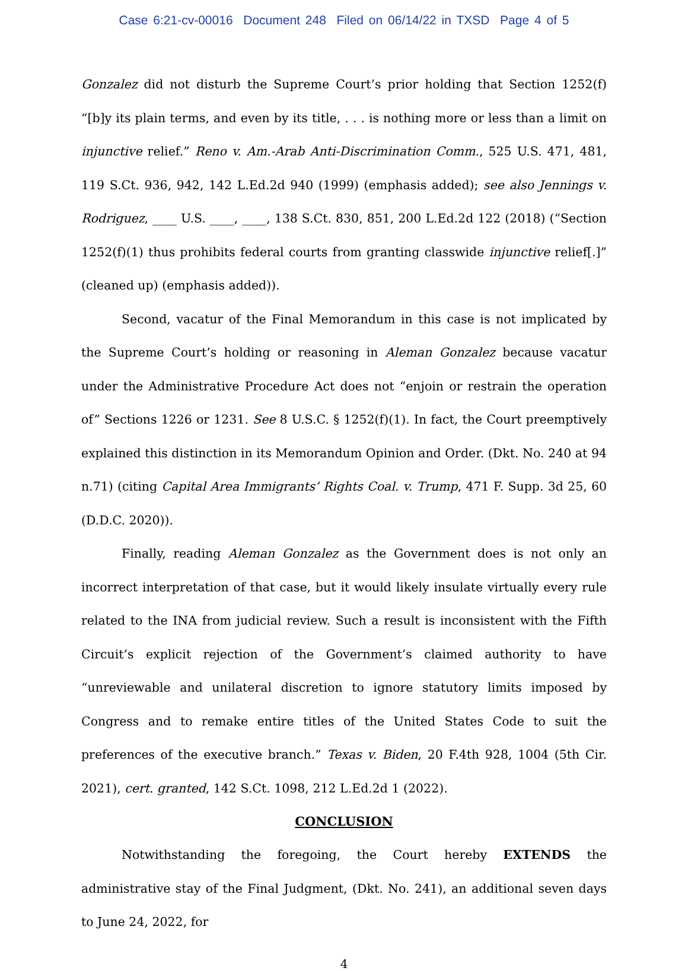Case 6:21-cv-00016 Document 248 Filed on 06/14/22 in TXSD Page 4 of 5
Gonzalez did not disturb the Supreme Court’s prior holding that Section 1252(f) “[b]y its plain terms, and even by its title, . . . is nothing more or less than a limit on injunctive relief.” Reno v. Am.-Arab Anti-Discrimination Comm., 525 U.S. 471, 481, 119 S.Ct. 936, 942, 142 L.Ed.2d 940 (1999) (emphasis added); see also Jennings v. Rodriguez, ____ U.S. ____, ____, 138 S.Ct. 830, 851, 200 L.Ed.2d 122 (2018) (“Section 1252(f)(1) thus prohibits federal courts from granting classwide injunctive relief[.]” (cleaned up) (emphasis added)).
Second, vacatur of the Final Memorandum in this case is not implicated by the Supreme Court’s holding or reasoning in Aleman Gonzalez because vacatur under the Administrative Procedure Act does not “enjoin or restrain the operation of” Sections 1226 or 1231. See 8 U.S.C. § 1252(f)(1). In fact, the Court preemptively explained this distinction in its Memorandum Opinion and Order. (Dkt. No. 240 at 94 n.71) (citing Capital Area Immigrants’ Rights Coal. v. Trump, 471 F. Supp. 3d 25, 60 (D.D.C. 2020)).
Finally, reading Aleman Gonzalez as the Government does is not only an incorrect interpretation of that case, but it would likely insulate virtually every rule related to the INA from judicial review. Such a result is inconsistent with the Fifth Circuit’s explicit rejection of the Government’s claimed authority to have “unreviewable and unilateral discretion to ignore statutory limits imposed by Congress and to remake entire titles of the United States Code to suit the preferences of the executive branch.” Texas v. Biden, 20 F.4th 928, 1004 (5th Cir. 2021), cert. granted, 142 S.Ct. 1098, 212 L.Ed.2d 1 (2022).
CONCLUSION
Notwithstanding the foregoing, the Court hereby EXTENDS the administrative stay of the Final Judgment, (Dkt. No. 241), an additional seven days to June 24, 2022, for
4